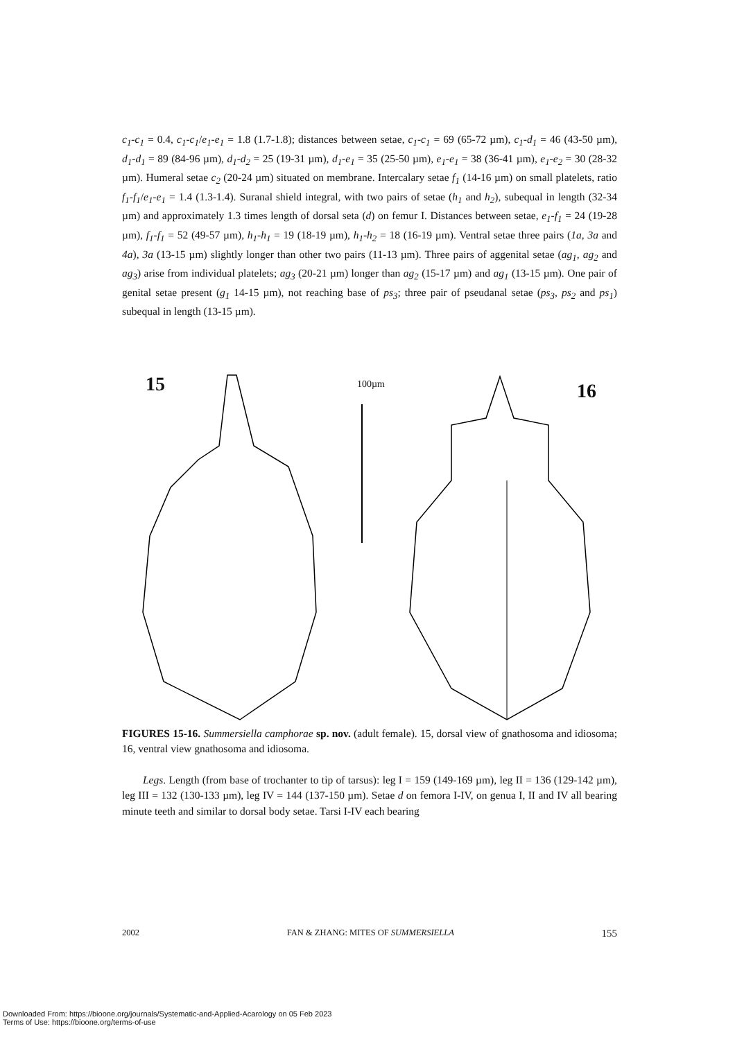c<sub>1</sub>-c<sub>1</sub> = 0.4, c<sub>1</sub>-c<sub>1</sub>/e<sub>1</sub>-e<sub>1</sub> = 1.8 (1.7-1.8); distances between setae, c<sub>1</sub>-c<sub>1</sub> = 69 (65-72 µm), c<sub>1</sub>-d<sub>1</sub> = 46 (43-50 µm), d<sub>1</sub>-d<sub>1</sub> = 89 (84-96 µm), d<sub>1</sub>-d<sub>2</sub> = 25 (19-31 µm), d<sub>1</sub>-e<sub>1</sub> = 35 (25-50 µm), e<sub>1</sub>-e<sub>1</sub> = 38 (36-41 µm), e<sub>1</sub>-e<sub>2</sub> = 30 (28-32 µm). Humeral setae c<sub>2</sub> (20-24 µm) situated on membrane. Intercalary setae f<sub>1</sub> (14-16 µm) on small platelets, ratio f<sub>1</sub>-f<sub>1</sub>/e<sub>1</sub>-e<sub>1</sub> = 1.4 (1.3-1.4). Suranal shield integral, with two pairs of setae (h<sub>1</sub> and h<sub>2</sub>), subequal in length (32-34 µm) and approximately 1.3 times length of dorsal seta (d) on femur I. Distances between setae, e<sub>1</sub>-f<sub>1</sub> = 24 (19-28 µm), f<sub>1</sub>-f<sub>1</sub> = 52 (49-57 µm), h<sub>1</sub>-h<sub>1</sub> = 19 (18-19 µm), h<sub>1</sub>-h<sub>2</sub> = 18 (16-19 µm). Ventral setae three pairs (1a, 3a and 4a), 3a (13-15 µm) slightly longer than other two pairs (11-13 µm). Three pairs of aggenital setae (ag<sub>1</sub>, ag<sub>2</sub> and ag<sub>3</sub>) arise from individual platelets; ag<sub>3</sub> (20-21 µm) longer than ag<sub>2</sub> (15-17 µm) and ag<sub>1</sub> (13-15 µm). One pair of genital setae present (g<sub>1</sub> 14-15 µm), not reaching base of ps<sub>3</sub>; three pair of pseudanal setae (ps<sub>3</sub>, ps<sub>2</sub> and ps<sub>1</sub>) subequal in length (13-15 µm).
15 100µm 16
FIGURES 15-16. Summersiella camphorae sp. nov. (adult female). 15, dorsal view of gnathosoma and idiosoma; 16, ventral view gnathosoma and idiosoma.
Legs. Length (from base of trochanter to tip of tarsus): leg I = 159 (149-169 µm), leg II = 136 (129-142 µm), leg III = 132 (130-133 µm), leg IV = 144 (137-150 µm). Setae d on femora I-IV, on genua I, II and IV all bearing minute teeth and similar to dorsal body setae. Tarsi I-IV each bearing
2002 FAN & ZHANG: MITES OF SUMMERSIELLA 155
Downloaded From: https://bioone.org/journals/Systematic-and-Applied-Acarology on 05 Feb 2023
Terms of Use: https://bioone.org/terms-of-use